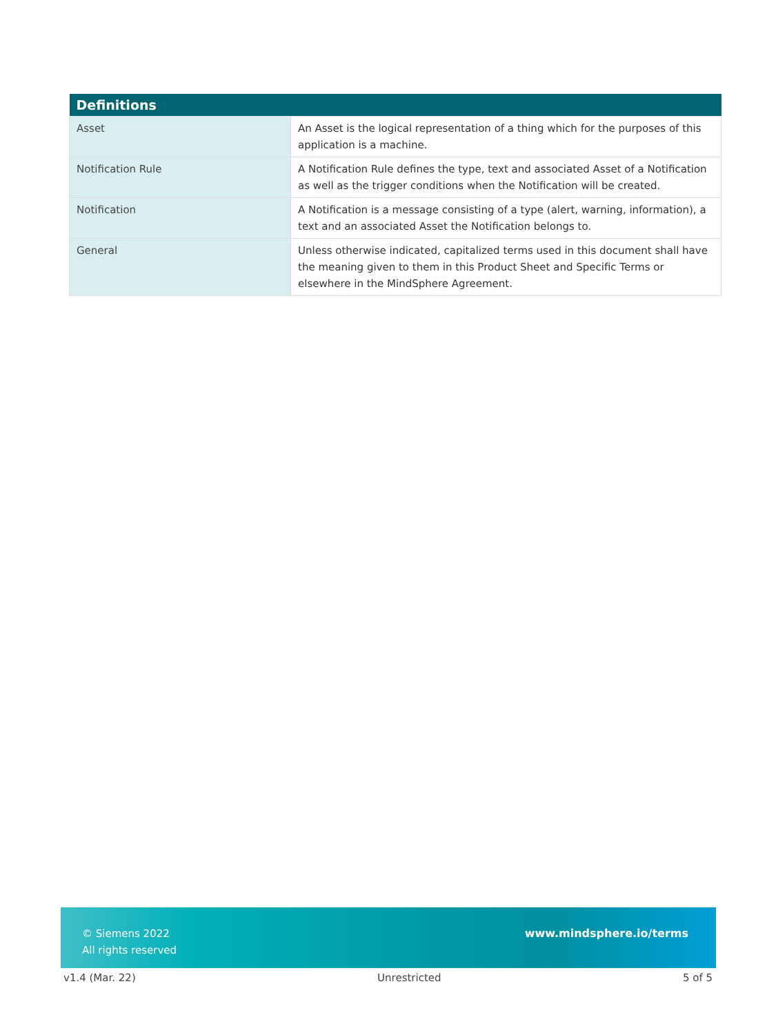| Definitions | |
| --- | --- |
| Asset | An Asset is the logical representation of a thing which for the purposes of this application is a machine. |
| Notification Rule | A Notification Rule defines the type, text and associated Asset of a Notification as well as the trigger conditions when the Notification will be created. |
| Notification | A Notification is a message consisting of a type (alert, warning, information), a text and an associated Asset the Notification belongs to. |
| General | Unless otherwise indicated, capitalized terms used in this document shall have the meaning given to them in this Product Sheet and Specific Terms or elsewhere in the MindSphere Agreement. |
© Siemens 2022
All rights reserved
www.mindsphere.io/terms
v1.4 (Mar. 22) Unrestricted 5 of 5